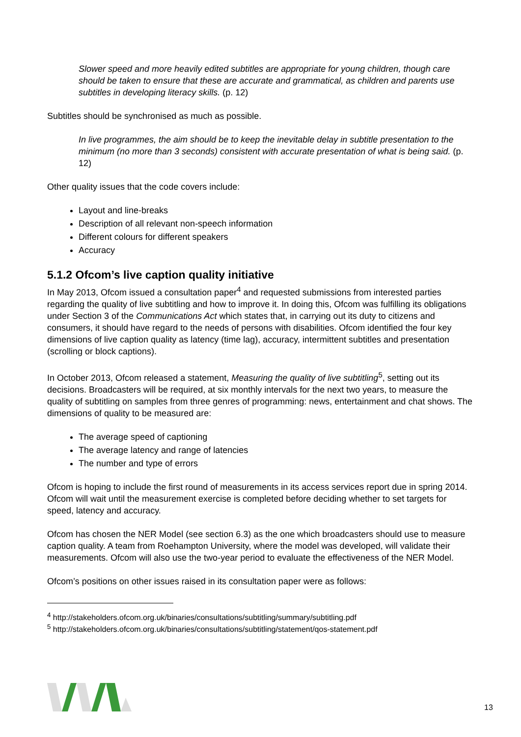Slower speed and more heavily edited subtitles are appropriate for young children, though care should be taken to ensure that these are accurate and grammatical, as children and parents use subtitles in developing literacy skills. (p. 12)
Subtitles should be synchronised as much as possible.
In live programmes, the aim should be to keep the inevitable delay in subtitle presentation to the minimum (no more than 3 seconds) consistent with accurate presentation of what is being said. (p. 12)
Other quality issues that the code covers include:
Layout and line-breaks
Description of all relevant non-speech information
Different colours for different speakers
Accuracy
5.1.2 Ofcom’s live caption quality initiative
In May 2013, Ofcom issued a consultation paper<sup>4</sup> and requested submissions from interested parties regarding the quality of live subtitling and how to improve it. In doing this, Ofcom was fulfilling its obligations under Section 3 of the Communications Act which states that, in carrying out its duty to citizens and consumers, it should have regard to the needs of persons with disabilities. Ofcom identified the four key dimensions of live caption quality as latency (time lag), accuracy, intermittent subtitles and presentation (scrolling or block captions).
In October 2013, Ofcom released a statement, Measuring the quality of live subtitling<sup>5</sup>, setting out its decisions. Broadcasters will be required, at six monthly intervals for the next two years, to measure the quality of subtitling on samples from three genres of programming: news, entertainment and chat shows. The dimensions of quality to be measured are:
The average speed of captioning
The average latency and range of latencies
The number and type of errors
Ofcom is hoping to include the first round of measurements in its access services report due in spring 2014. Ofcom will wait until the measurement exercise is completed before deciding whether to set targets for speed, latency and accuracy.
Ofcom has chosen the NER Model (see section 6.3) as the one which broadcasters should use to measure caption quality. A team from Roehampton University, where the model was developed, will validate their measurements. Ofcom will also use the two-year period to evaluate the effectiveness of the NER Model.
Ofcom’s positions on other issues raised in its consultation paper were as follows:
<sup>4</sup> http://stakeholders.ofcom.org.uk/binaries/consultations/subtitling/summary/subtitling.pdf
<sup>5</sup> http://stakeholders.ofcom.org.uk/binaries/consultations/subtitling/statement/qos-statement.pdf
13